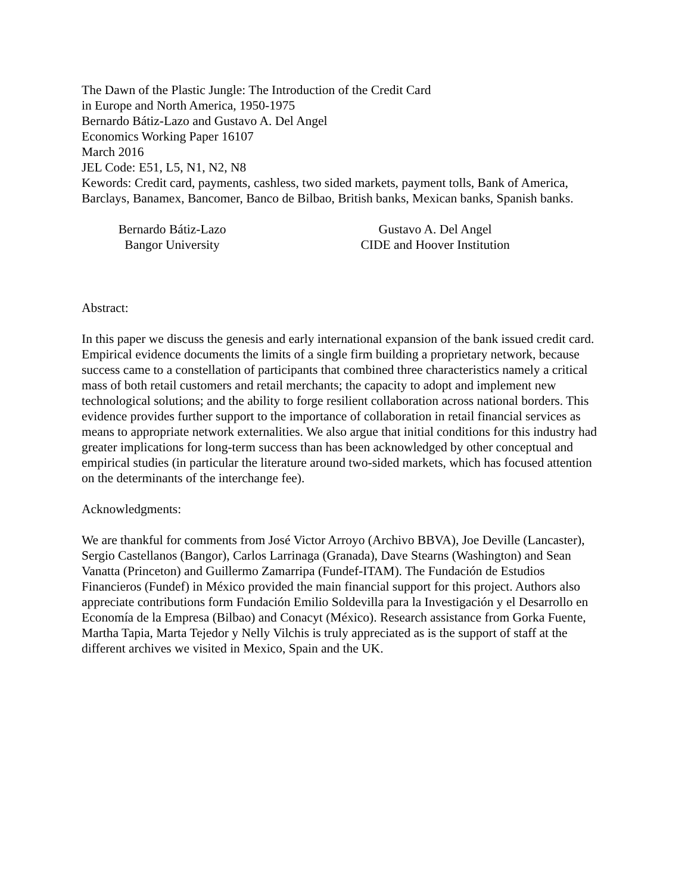The Dawn of the Plastic Jungle: The Introduction of the Credit Card
in Europe and North America, 1950-1975
Bernardo Bátiz-Lazo and Gustavo A. Del Angel
Economics Working Paper 16107
March 2016
JEL Code: E51, L5, N1, N2, N8
Kewords: Credit card, payments, cashless, two sided markets, payment tolls, Bank of America, Barclays, Banamex, Bancomer, Banco de Bilbao, British banks, Mexican banks, Spanish banks.
Bernardo Bátiz-Lazo
Bangor University
Gustavo A. Del Angel
CIDE and Hoover Institution
Abstract:
In this paper we discuss the genesis and early international expansion of the bank issued credit card. Empirical evidence documents the limits of a single firm building a proprietary network, because success came to a constellation of participants that combined three characteristics namely a critical mass of both retail customers and retail merchants; the capacity to adopt and implement new technological solutions; and the ability to forge resilient collaboration across national borders. This evidence provides further support to the importance of collaboration in retail financial services as means to appropriate network externalities. We also argue that initial conditions for this industry had greater implications for long-term success than has been acknowledged by other conceptual and empirical studies (in particular the literature around two-sided markets, which has focused attention on the determinants of the interchange fee).
Acknowledgments:
We are thankful for comments from José Victor Arroyo (Archivo BBVA), Joe Deville (Lancaster), Sergio Castellanos (Bangor), Carlos Larrinaga (Granada), Dave Stearns (Washington) and Sean Vanatta (Princeton) and Guillermo Zamarripa (Fundef-ITAM). The Fundación de Estudios Financieros (Fundef) in México provided the main financial support for this project. Authors also appreciate contributions form Fundación Emilio Soldevilla para la Investigación y el Desarrollo en Economía de la Empresa (Bilbao) and Conacyt (México). Research assistance from Gorka Fuente, Martha Tapia, Marta Tejedor y Nelly Vilchis is truly appreciated as is the support of staff at the different archives we visited in Mexico, Spain and the UK.